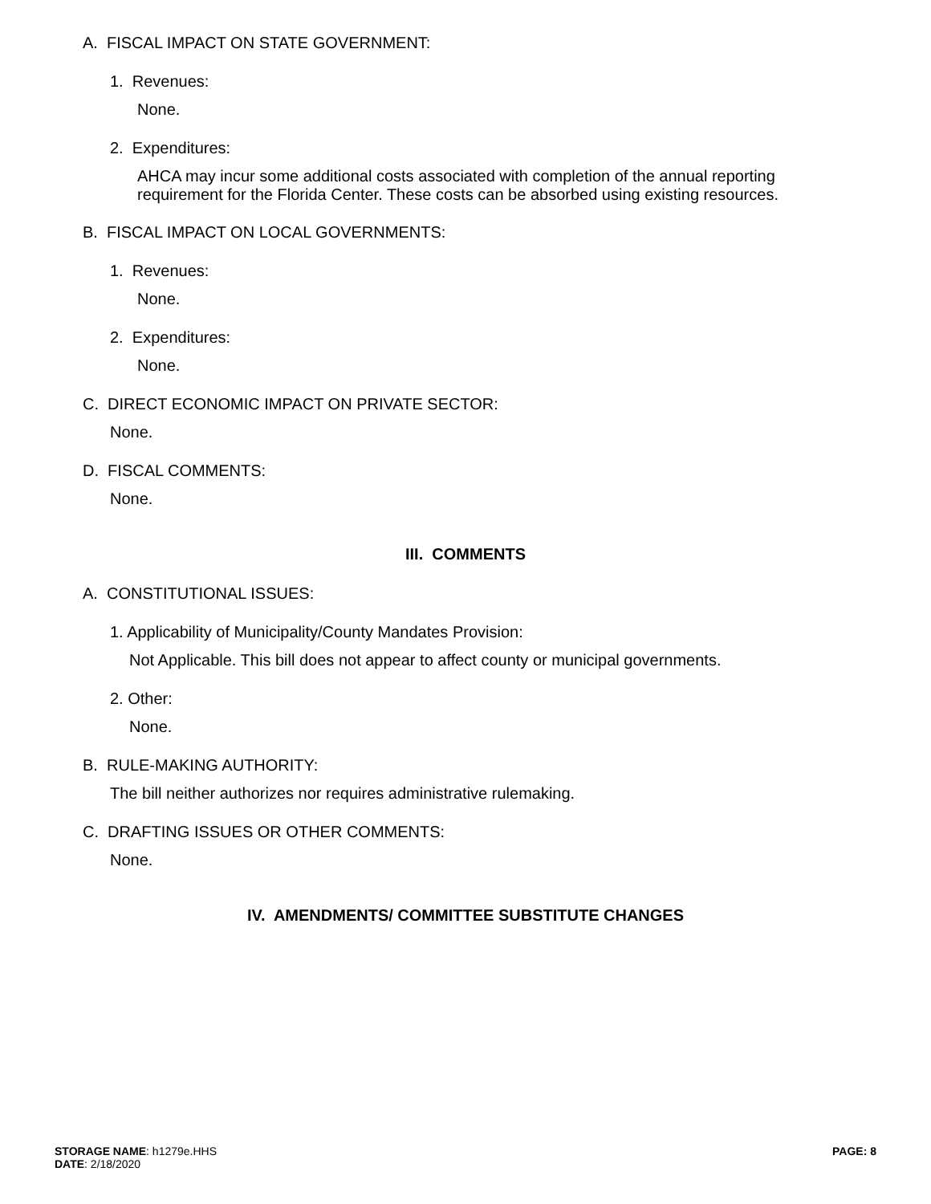A. FISCAL IMPACT ON STATE GOVERNMENT:
1. Revenues:
None.
2. Expenditures:
AHCA may incur some additional costs associated with completion of the annual reporting requirement for the Florida Center. These costs can be absorbed using existing resources.
B. FISCAL IMPACT ON LOCAL GOVERNMENTS:
1. Revenues:
None.
2. Expenditures:
None.
C. DIRECT ECONOMIC IMPACT ON PRIVATE SECTOR:
None.
D. FISCAL COMMENTS:
None.
III. COMMENTS
A. CONSTITUTIONAL ISSUES:
1. Applicability of Municipality/County Mandates Provision:
Not Applicable. This bill does not appear to affect county or municipal governments.
2. Other:
None.
B. RULE-MAKING AUTHORITY:
The bill neither authorizes nor requires administrative rulemaking.
C. DRAFTING ISSUES OR OTHER COMMENTS:
None.
IV. AMENDMENTS/ COMMITTEE SUBSTITUTE CHANGES
STORAGE NAME: h1279e.HHS
DATE: 2/18/2020
PAGE: 8